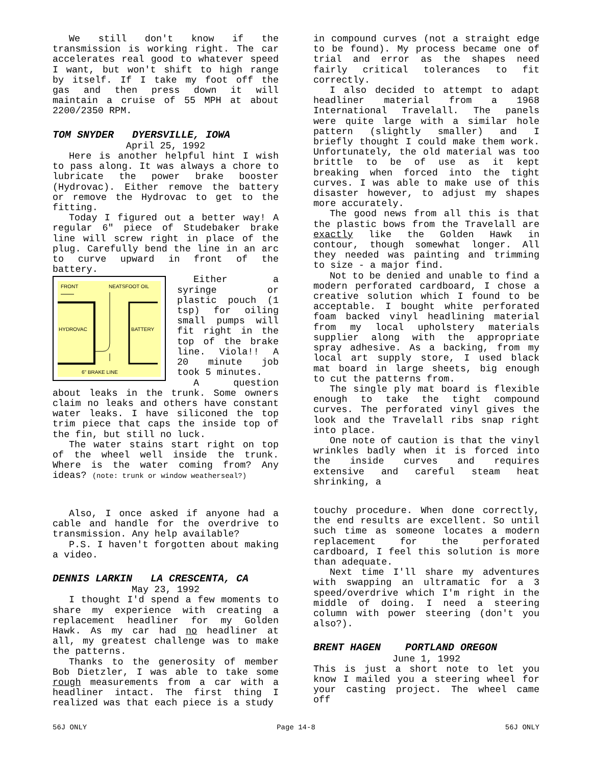We still don't know if the transmission is working right. The car accelerates real good to whatever speed I want, but won't shift to high range by itself. If I take my foot off the gas and then press down it will maintain a cruise of 55 MPH at about 2200/2350 RPM.
TOM SNYDER DYERSVILLE, IOWA
April 25, 1992
Here is another helpful hint I wish to pass along. It was always a chore to lubricate the power brake booster (Hydrovac). Either remove the battery or remove the Hydrovac to get to the fitting.
Today I figured out a better way! A regular 6" piece of Studebaker brake line will screw right in place of the plug. Carefully bend the line in an arc to curve upward in front of the battery.
FRONT
NEATSFOOT OIL
HYDROVAC
BATTERY
6" BRAKE LINE
Either a syringe or plastic pouch (1 tsp) for oiling small pumps will fit right in the top of the brake line. Viola!! A 20 minute job took 5 minutes.
A question about leaks in the trunk. Some owners claim no leaks and others have constant water leaks. I have siliconed the top trim piece that caps the inside top of the fin, but still no luck.
The water stains start right on top of the wheel well inside the trunk. Where is the water coming from? Any ideas? (note: trunk or window weatherseal?)
Also, I once asked if anyone had a cable and handle for the overdrive to transmission. Any help available?
P.S. I haven't forgotten about making a video.
DENNIS LARKIN LA CRESCENTA, CA
May 23, 1992
I thought I'd spend a few moments to share my experience with creating a replacement headliner for my Golden Hawk. As my car had no headliner at all, my greatest challenge was to make the patterns.
Thanks to the generosity of member Bob Dietzler, I was able to take some rough measurements from a car with a headliner intact. The first thing I realized was that each piece is a study
in compound curves (not a straight edge to be found). My process became one of trial and error as the shapes need fairly critical tolerances to fit correctly.
I also decided to attempt to adapt headliner material from a 1968 International Travelall. The panels were quite large with a similar hole pattern (slightly smaller) and I briefly thought I could make them work. Unfortunately, the old material was too brittle to be of use as it kept breaking when forced into the tight curves. I was able to make use of this disaster however, to adjust my shapes more accurately.
The good news from all this is that the plastic bows from the Travelall are exactly like the Golden Hawk in contour, though somewhat longer. All they needed was painting and trimming to size - a major find.
Not to be denied and unable to find a modern perforated cardboard, I chose a creative solution which I found to be acceptable. I bought white perforated foam backed vinyl headlining material from my local upholstery materials supplier along with the appropriate spray adhesive. As a backing, from my local art supply store, I used black mat board in large sheets, big enough to cut the patterns from.
The single ply mat board is flexible enough to take the tight compound curves. The perforated vinyl gives the look and the Travelall ribs snap right into place.
One note of caution is that the vinyl wrinkles badly when it is forced into the inside curves and requires extensive and careful steam heat shrinking, a
touchy procedure. When done correctly, the end results are excellent. So until such time as someone locates a modern replacement for the perforated cardboard, I feel this solution is more than adequate.
Next time I'll share my adventures with swapping an ultramatic for a 3 speed/overdrive which I'm right in the middle of doing. I need a steering column with power steering (don't you also?).
BRENT HAGEN PORTLAND OREGON
June 1, 1992
This is just a short note to let you know I mailed you a steering wheel for your casting project. The wheel came off
56J ONLY Page 14-8 56J ONLY